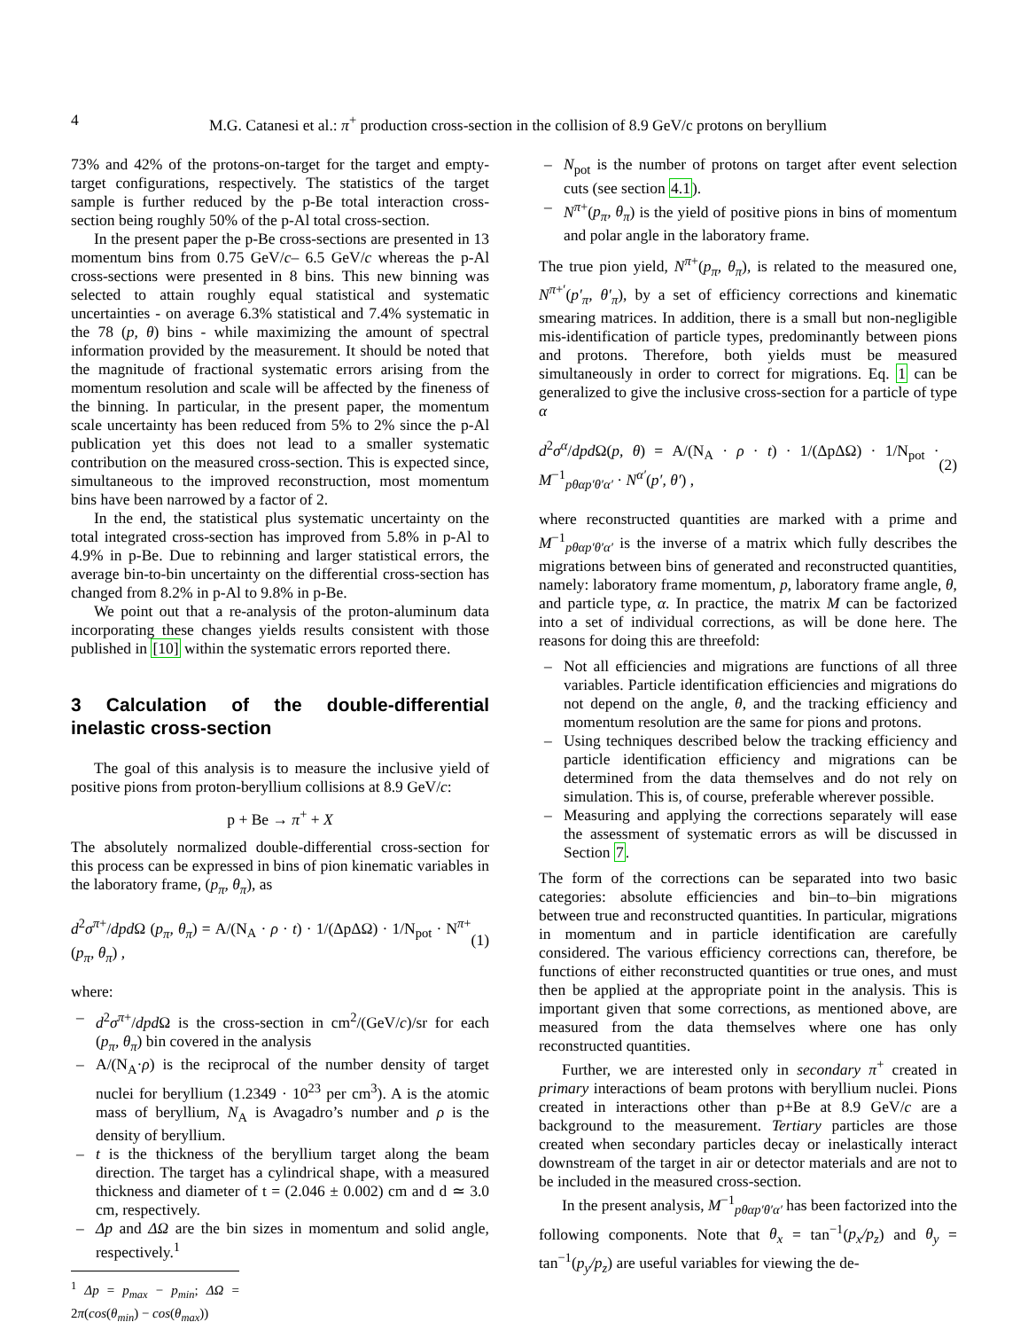4
M.G. Catanesi et al.: π<sup>+</sup> production cross-section in the collision of 8.9 GeV/c protons on beryllium
73% and 42% of the protons-on-target for the target and empty-target configurations, respectively. The statistics of the target sample is further reduced by the p-Be total interaction cross-section being roughly 50% of the p-Al total cross-section.
In the present paper the p-Be cross-sections are presented in 13 momentum bins from 0.75 GeV/c– 6.5 GeV/c whereas the p-Al cross-sections were presented in 8 bins. This new binning was selected to attain roughly equal statistical and systematic uncertainties - on average 6.3% statistical and 7.4% systematic in the 78 (p, θ) bins - while maximizing the amount of spectral information provided by the measurement. It should be noted that the magnitude of fractional systematic errors arising from the momentum resolution and scale will be affected by the fineness of the binning. In particular, in the present paper, the momentum scale uncertainty has been reduced from 5% to 2% since the p-Al publication yet this does not lead to a smaller systematic contribution on the measured cross-section. This is expected since, simultaneous to the improved reconstruction, most momentum bins have been narrowed by a factor of 2.
In the end, the statistical plus systematic uncertainty on the total integrated cross-section has improved from 5.8% in p-Al to 4.9% in p-Be. Due to rebinning and larger statistical errors, the average bin-to-bin uncertainty on the differential cross-section has changed from 8.2% in p-Al to 9.8% in p-Be.
We point out that a re-analysis of the proton-aluminum data incorporating these changes yields results consistent with those published in [10] within the systematic errors reported there.
3 Calculation of the double-differential inelastic cross-section
The goal of this analysis is to measure the inclusive yield of positive pions from proton-beryllium collisions at 8.9 GeV/c:
p + Be → π<sup>+</sup> + X
The absolutely normalized double-differential cross-section for this process can be expressed in bins of pion kinematic variables in the laboratory frame, (p<sub>π</sub>, θ<sub>π</sub>), as
d<sup>2</sup>σ<sup>π+</sup>/dpd Ω (p<sub>π</sub>, θ<sub>π</sub>) = A/(N<sub>A</sub> · ρ · t) · 1/(ΔpΔΩ) · 1/N<sub>pot</sub> · N<sup>π+</sup>(p<sub>π</sub>, θ<sub>π</sub>) , (1)
where:
– d<sup>2</sup>σ<sup>π+</sup>/dpd Ω is the cross-section in cm<sup>2</sup>/(GeV/c)/sr for each (p<sub>π</sub>, θ<sub>π</sub>) bin covered in the analysis
– A/(N<sub>A</sub>·ρ) is the reciprocal of the number density of target nuclei for beryllium (1.2349 · 10<sup>23</sup> per cm<sup>3</sup>). A is the atomic mass of beryllium, N<sub>A</sub> is Avagadro’s number and ρ is the density of beryllium.
– t is the thickness of the beryllium target along the beam direction. The target has a cylindrical shape, with a measured thickness and diameter of t = (2.046 ± 0.002) cm and d ≃ 3.0 cm, respectively.
– Δp and ΔΩ are the bin sizes in momentum and solid angle, respectively.<sup>1</sup>
<sup>1</sup> Δp = p<sub>max</sub> − p<sub>min</sub>; ΔΩ = 2π(cos(θ<sub>min</sub>) − cos(θ<sub>max</sub>))
– N<sub>pot</sub> is the number of protons on target after event selection cuts (see section 4.1).
– N<sup>π+</sup>(p<sub>π</sub>, θ<sub>π</sub>) is the yield of positive pions in bins of momentum and polar angle in the laboratory frame.
The true pion yield, N<sup>π+</sup>(p<sub>π</sub>, θ<sub>π</sub>), is related to the measured one, N<sup>π+′</sup>(p′<sub>π</sub>, θ′<sub>π</sub>), by a set of efficiency corrections and kinematic smearing matrices. In addition, there is a small but non-negligible mis-identification of particle types, predominantly between pions and protons. Therefore, both yields must be measured simultaneously in order to correct for migrations. Eq. 1 can be generalized to give the inclusive cross-section for a particle of type α
d<sup>2</sup>σ<sup>α</sup>/dpd Ω(p, θ) = A/(N<sub>A</sub> · ρ · t) · 1/(ΔpΔΩ) · 1/N<sub>pot</sub> · M<sup>−1</sup><sub>pθαp′θ′α′</sub> · N<sup>α′</sup>(p′, θ′) , (2)
where reconstructed quantities are marked with a prime and M<sup>−1</sup><sub>pθαp′θ′α′</sub> is the inverse of a matrix which fully describes the migrations between bins of generated and reconstructed quantities, namely: laboratory frame momentum, p, laboratory frame angle, θ, and particle type, α. In practice, the matrix M can be factorized into a set of individual corrections, as will be done here. The reasons for doing this are threefold:
– Not all efficiencies and migrations are functions of all three variables. Particle identification efficiencies and migrations do not depend on the angle, θ, and the tracking efficiency and momentum resolution are the same for pions and protons.
– Using techniques described below the tracking efficiency and particle identification efficiency and migrations can be determined from the data themselves and do not rely on simulation. This is, of course, preferable wherever possible.
– Measuring and applying the corrections separately will ease the assessment of systematic errors as will be discussed in Section 7.
The form of the corrections can be separated into two basic categories: absolute efficiencies and bin–to–bin migrations between true and reconstructed quantities. In particular, migrations in momentum and in particle identification are carefully considered. The various efficiency corrections can, therefore, be functions of either reconstructed quantities or true ones, and must then be applied at the appropriate point in the analysis. This is important given that some corrections, as mentioned above, are measured from the data themselves where one has only reconstructed quantities.
Further, we are interested only in secondary π<sup>+</sup> created in primary interactions of beam protons with beryllium nuclei. Pions created in interactions other than p+Be at 8.9 GeV/c are a background to the measurement. Tertiary particles are those created when secondary particles decay or inelastically interact downstream of the target in air or detector materials and are not to be included in the measured cross-section.
In the present analysis, M<sup>−1</sup><sub>pθαp′θ′α′</sub> has been factorized into the following components. Note that θ<sub>x</sub> = tan<sup>−1</sup>(p<sub>x</sub>/p<sub>z</sub>) and θ<sub>y</sub> = tan<sup>−1</sup>(p<sub>y</sub>/p<sub>z</sub>) are useful variables for viewing the de-